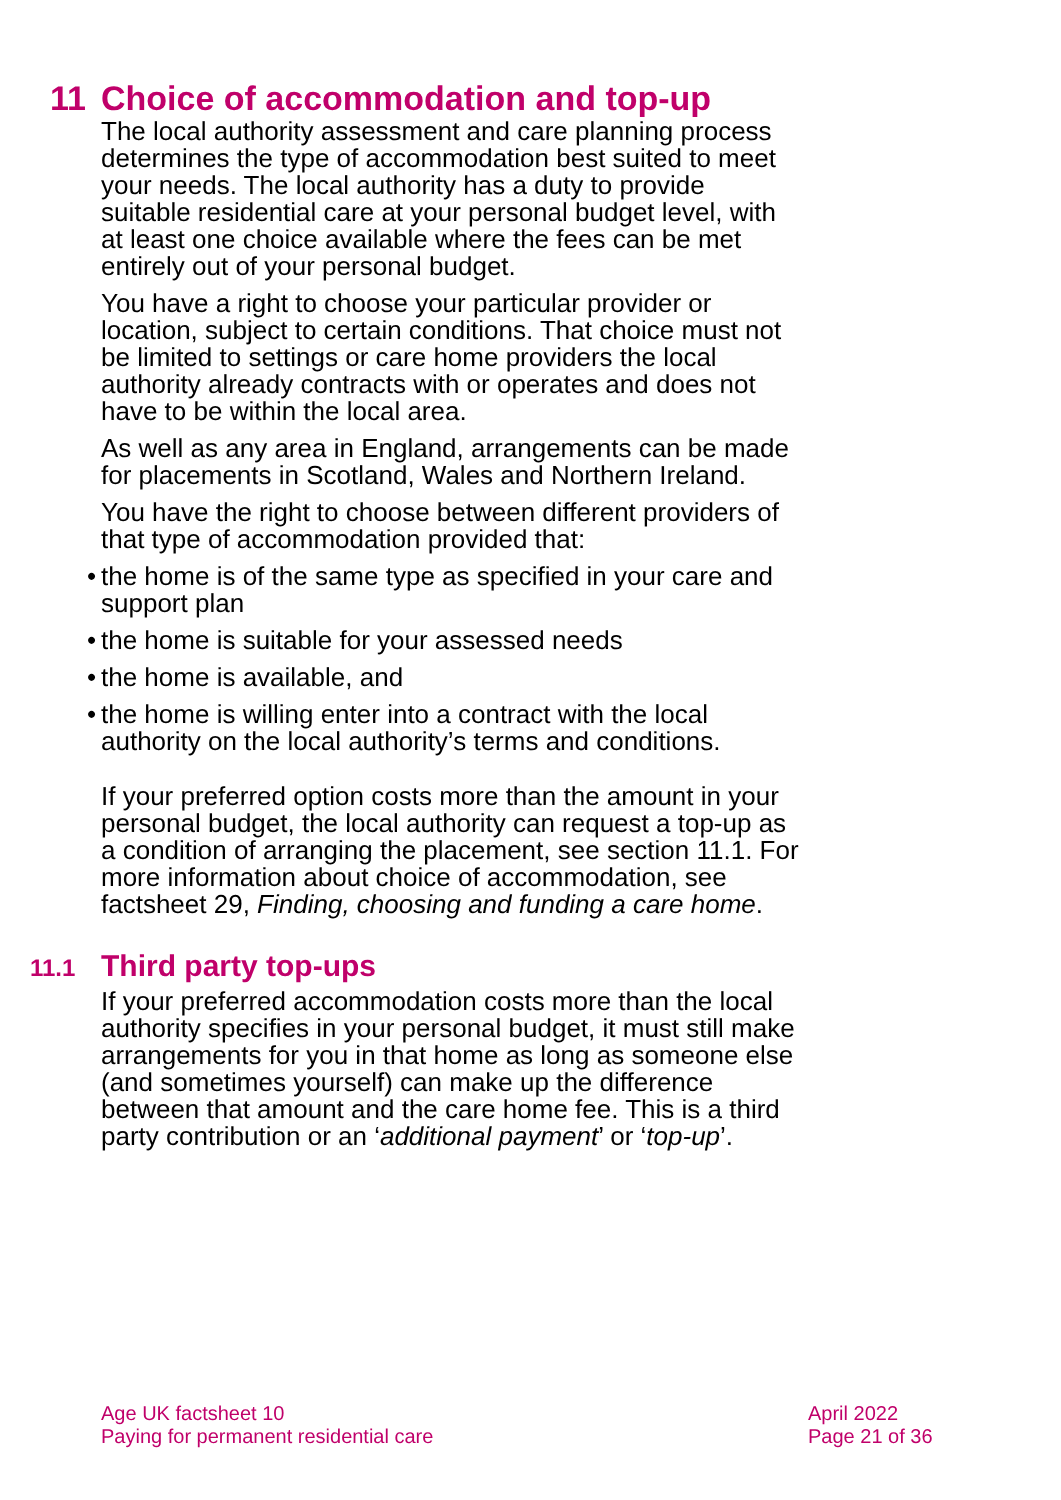11 Choice of accommodation and top-up
The local authority assessment and care planning process determines the type of accommodation best suited to meet your needs. The local authority has a duty to provide suitable residential care at your personal budget level, with at least one choice available where the fees can be met entirely out of your personal budget.
You have a right to choose your particular provider or location, subject to certain conditions. That choice must not be limited to settings or care home providers the local authority already contracts with or operates and does not have to be within the local area.
As well as any area in England, arrangements can be made for placements in Scotland, Wales and Northern Ireland.
You have the right to choose between different providers of that type of accommodation provided that:
• the home is of the same type as specified in your care and support plan
• the home is suitable for your assessed needs
• the home is available, and
• the home is willing enter into a contract with the local authority on the local authority’s terms and conditions.
If your preferred option costs more than the amount in your personal budget, the local authority can request a top-up as a condition of arranging the placement, see section 11.1. For more information about choice of accommodation, see factsheet 29, Finding, choosing and funding a care home.
11.1 Third party top-ups
If your preferred accommodation costs more than the local authority specifies in your personal budget, it must still make arrangements for you in that home as long as someone else (and sometimes yourself) can make up the difference between that amount and the care home fee. This is a third party contribution or an ‘additional payment’ or ‘top-up’.
Age UK factsheet 10
Paying for permanent residential care
April 2022
Page 21 of 36